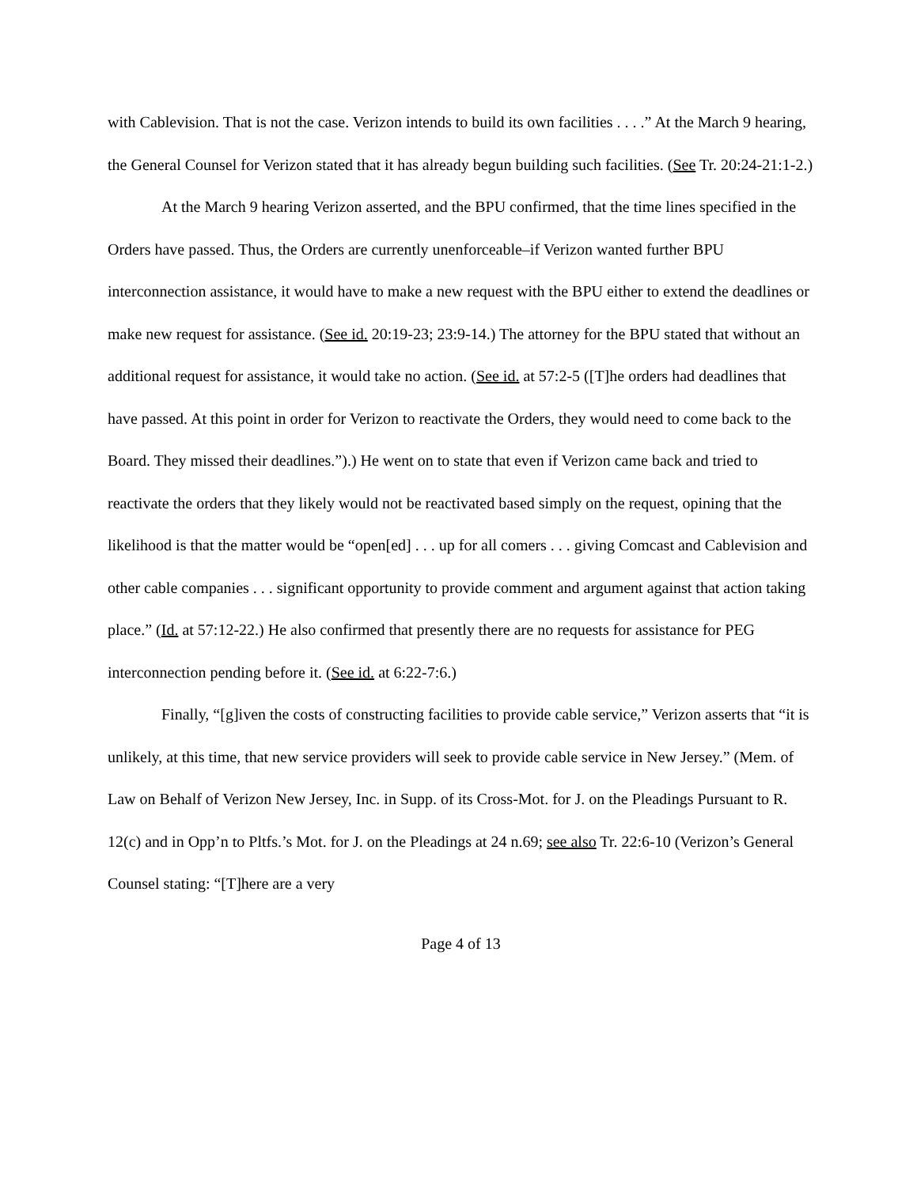with Cablevision. That is not the case. Verizon intends to build its own facilities . . . .” At the March 9 hearing, the General Counsel for Verizon stated that it has already begun building such facilities. (See Tr. 20:24-21:1-2.)
At the March 9 hearing Verizon asserted, and the BPU confirmed, that the time lines specified in the Orders have passed. Thus, the Orders are currently unenforceable–if Verizon wanted further BPU interconnection assistance, it would have to make a new request with the BPU either to extend the deadlines or make new request for assistance. (See id. 20:19-23; 23:9-14.) The attorney for the BPU stated that without an additional request for assistance, it would take no action. (See id. at 57:2-5 ([T]he orders had deadlines that have passed. At this point in order for Verizon to reactivate the Orders, they would need to come back to the Board. They missed their deadlines.”).) He went on to state that even if Verizon came back and tried to reactivate the orders that they likely would not be reactivated based simply on the request, opining that the likelihood is that the matter would be “open[ed] . . . up for all comers . . . giving Comcast and Cablevision and other cable companies . . . significant opportunity to provide comment and argument against that action taking place.” (Id. at 57:12-22.) He also confirmed that presently there are no requests for assistance for PEG interconnection pending before it. (See id. at 6:22-7:6.)
Finally, “[g]iven the costs of constructing facilities to provide cable service,” Verizon asserts that “it is unlikely, at this time, that new service providers will seek to provide cable service in New Jersey.” (Mem. of Law on Behalf of Verizon New Jersey, Inc. in Supp. of its Cross-Mot. for J. on the Pleadings Pursuant to R. 12(c) and in Opp’n to Pltfs.’s Mot. for J. on the Pleadings at 24 n.69; see also Tr. 22:6-10 (Verizon’s General Counsel stating: “[T]here are a very
Page 4 of 13